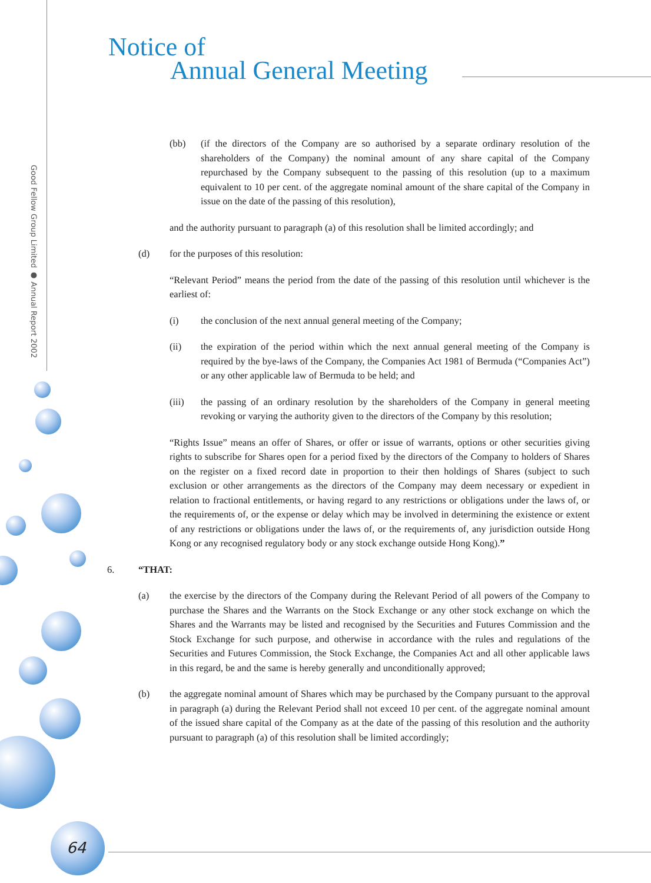Good Fellow Group Limited ● Annual Report 2002
Notice of
Annual General Meeting
(bb) (if the directors of the Company are so authorised by a separate ordinary resolution of the shareholders of the Company) the nominal amount of any share capital of the Company repurchased by the Company subsequent to the passing of this resolution (up to a maximum equivalent to 10 per cent. of the aggregate nominal amount of the share capital of the Company in issue on the date of the passing of this resolution),
and the authority pursuant to paragraph (a) of this resolution shall be limited accordingly; and
(d) for the purposes of this resolution:
“Relevant Period” means the period from the date of the passing of this resolution until whichever is the earliest of:
(i) the conclusion of the next annual general meeting of the Company;
(ii) the expiration of the period within which the next annual general meeting of the Company is required by the bye-laws of the Company, the Companies Act 1981 of Bermuda (“Companies Act”) or any other applicable law of Bermuda to be held; and
(iii) the passing of an ordinary resolution by the shareholders of the Company in general meeting revoking or varying the authority given to the directors of the Company by this resolution;
“Rights Issue” means an offer of Shares, or offer or issue of warrants, options or other securities giving rights to subscribe for Shares open for a period fixed by the directors of the Company to holders of Shares on the register on a fixed record date in proportion to their then holdings of Shares (subject to such exclusion or other arrangements as the directors of the Company may deem necessary or expedient in relation to fractional entitlements, or having regard to any restrictions or obligations under the laws of, or the requirements of, or the expense or delay which may be involved in determining the existence or extent of any restrictions or obligations under the laws of, or the requirements of, any jurisdiction outside Hong Kong or any recognised regulatory body or any stock exchange outside Hong Kong).”
6. “THAT:
(a) the exercise by the directors of the Company during the Relevant Period of all powers of the Company to purchase the Shares and the Warrants on the Stock Exchange or any other stock exchange on which the Shares and the Warrants may be listed and recognised by the Securities and Futures Commission and the Stock Exchange for such purpose, and otherwise in accordance with the rules and regulations of the Securities and Futures Commission, the Stock Exchange, the Companies Act and all other applicable laws in this regard, be and the same is hereby generally and unconditionally approved;
(b) the aggregate nominal amount of Shares which may be purchased by the Company pursuant to the approval in paragraph (a) during the Relevant Period shall not exceed 10 per cent. of the aggregate nominal amount of the issued share capital of the Company as at the date of the passing of this resolution and the authority pursuant to paragraph (a) of this resolution shall be limited accordingly;
64